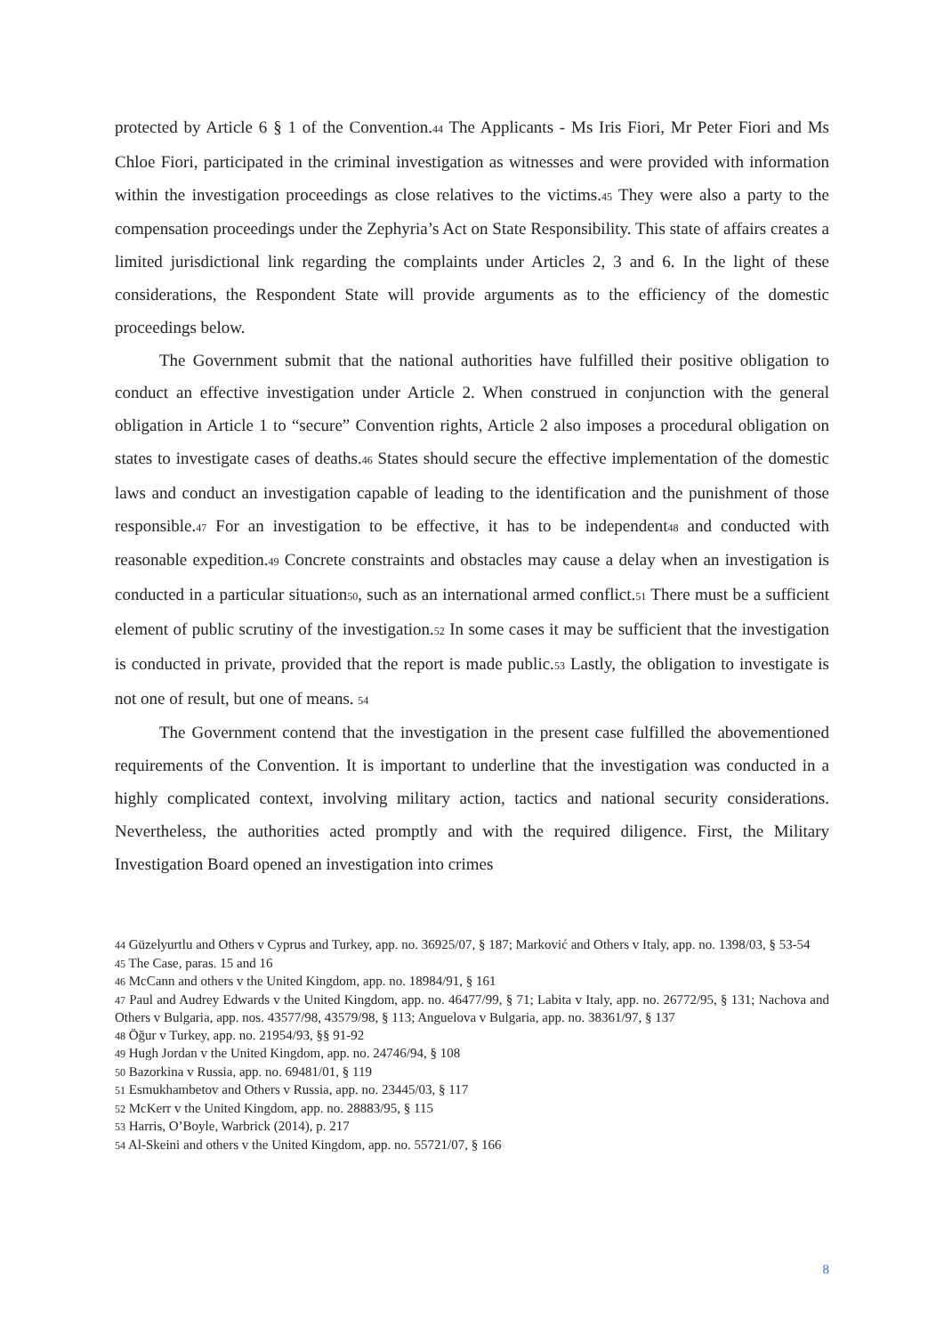protected by Article 6 § 1 of the Convention.<sup>44</sup> The Applicants - Ms Iris Fiori, Mr Peter Fiori and Ms Chloe Fiori, participated in the criminal investigation as witnesses and were provided with information within the investigation proceedings as close relatives to the victims.<sup>45</sup> They were also a party to the compensation proceedings under the Zephyria’s Act on State Responsibility. This state of affairs creates a limited jurisdictional link regarding the complaints under Articles 2, 3 and 6. In the light of these considerations, the Respondent State will provide arguments as to the efficiency of the domestic proceedings below.
The Government submit that the national authorities have fulfilled their positive obligation to conduct an effective investigation under Article 2. When construed in conjunction with the general obligation in Article 1 to “secure” Convention rights, Article 2 also imposes a procedural obligation on states to investigate cases of deaths.<sup>46</sup> States should secure the effective implementation of the domestic laws and conduct an investigation capable of leading to the identification and the punishment of those responsible.<sup>47</sup> For an investigation to be effective, it has to be independent<sup>48</sup> and conducted with reasonable expedition.<sup>49</sup> Concrete constraints and obstacles may cause a delay when an investigation is conducted in a particular situation<sup>50</sup>, such as an international armed conflict.<sup>51</sup> There must be a sufficient element of public scrutiny of the investigation.<sup>52</sup> In some cases it may be sufficient that the investigation is conducted in private, provided that the report is made public.<sup>53</sup> Lastly, the obligation to investigate is not one of result, but one of means. <sup>54</sup>
The Government contend that the investigation in the present case fulfilled the abovementioned requirements of the Convention. It is important to underline that the investigation was conducted in a highly complicated context, involving military action, tactics and national security considerations. Nevertheless, the authorities acted promptly and with the required diligence. First, the Military Investigation Board opened an investigation into crimes
44 Güzelyurtlu and Others v Cyprus and Turkey, app. no. 36925/07, § 187; Marković and Others v Italy, app. no. 1398/03, § 53-54
45 The Case, paras. 15 and 16
46 McCann and others v the United Kingdom, app. no. 18984/91, § 161
47 Paul and Audrey Edwards v the United Kingdom, app. no. 46477/99, § 71; Labita v Italy, app. no. 26772/95, § 131; Nachova and Others v Bulgaria, app. nos. 43577/98, 43579/98, § 113; Anguelova v Bulgaria, app. no. 38361/97, § 137
48 Öğur v Turkey, app. no. 21954/93, §§ 91-92
49 Hugh Jordan v the United Kingdom, app. no. 24746/94, § 108
50 Bazorkina v Russia, app. no. 69481/01, § 119
51 Esmukhambetov and Others v Russia, app. no. 23445/03, § 117
52 McKerr v the United Kingdom, app. no. 28883/95, § 115
53 Harris, O’Boyle, Warbrick (2014), p. 217
54 Al-Skeini and others v the United Kingdom, app. no. 55721/07, § 166
8